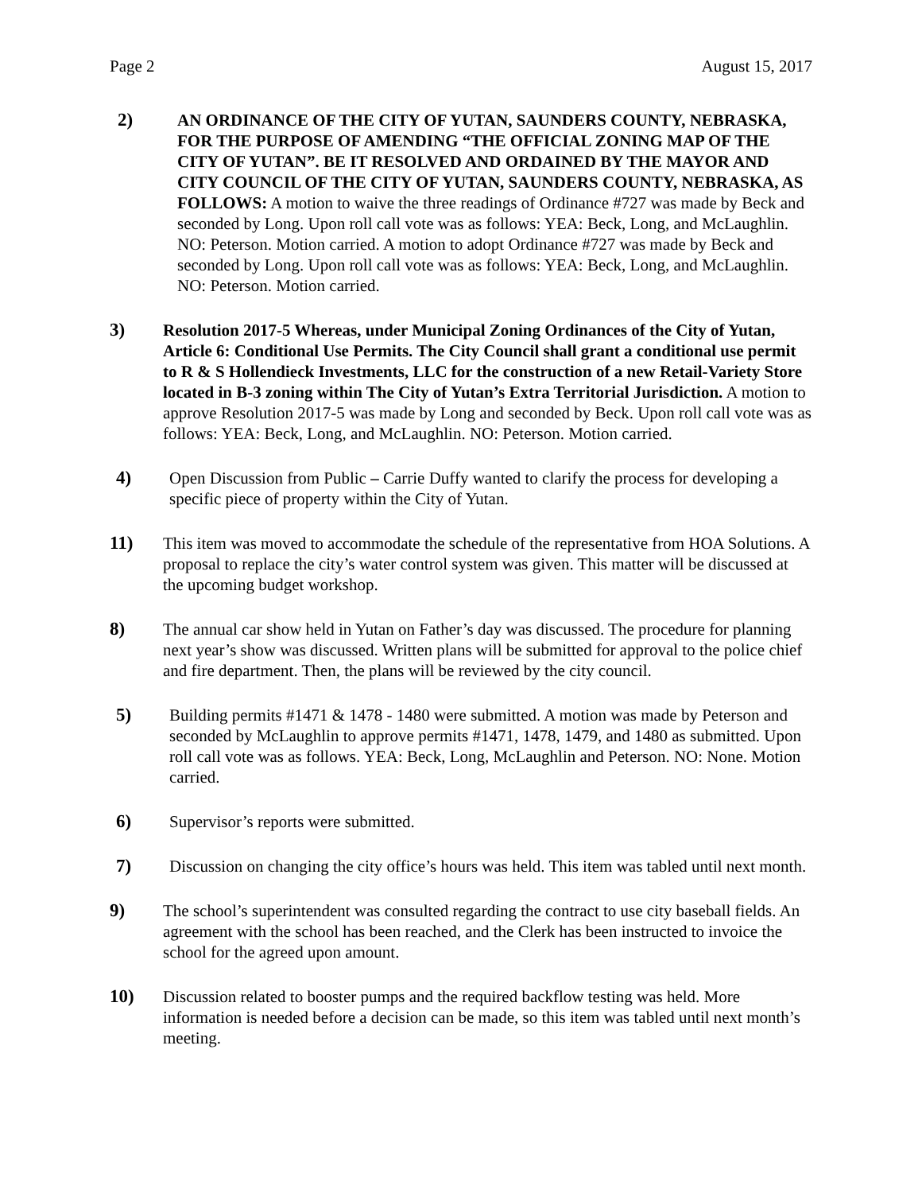Page 2 August 15, 2017
2) AN ORDINANCE OF THE CITY OF YUTAN, SAUNDERS COUNTY, NEBRASKA, FOR THE PURPOSE OF AMENDING “THE OFFICIAL ZONING MAP OF THE CITY OF YUTAN”. BE IT RESOLVED AND ORDAINED BY THE MAYOR AND CITY COUNCIL OF THE CITY OF YUTAN, SAUNDERS COUNTY, NEBRASKA, AS FOLLOWS: A motion to waive the three readings of Ordinance #727 was made by Beck and seconded by Long. Upon roll call vote was as follows: YEA: Beck, Long, and McLaughlin. NO: Peterson. Motion carried. A motion to adopt Ordinance #727 was made by Beck and seconded by Long. Upon roll call vote was as follows: YEA: Beck, Long, and McLaughlin. NO: Peterson. Motion carried.
3) Resolution 2017-5 Whereas, under Municipal Zoning Ordinances of the City of Yutan, Article 6: Conditional Use Permits. The City Council shall grant a conditional use permit to R & S Hollendieck Investments, LLC for the construction of a new Retail-Variety Store located in B-3 zoning within The City of Yutan’s Extra Territorial Jurisdiction. A motion to approve Resolution 2017-5 was made by Long and seconded by Beck. Upon roll call vote was as follows: YEA: Beck, Long, and McLaughlin. NO: Peterson. Motion carried.
4) Open Discussion from Public – Carrie Duffy wanted to clarify the process for developing a specific piece of property within the City of Yutan.
11) This item was moved to accommodate the schedule of the representative from HOA Solutions. A proposal to replace the city’s water control system was given. This matter will be discussed at the upcoming budget workshop.
8) The annual car show held in Yutan on Father’s day was discussed. The procedure for planning next year’s show was discussed. Written plans will be submitted for approval to the police chief and fire department. Then, the plans will be reviewed by the city council.
5) Building permits #1471 & 1478 - 1480 were submitted. A motion was made by Peterson and seconded by McLaughlin to approve permits #1471, 1478, 1479, and 1480 as submitted. Upon roll call vote was as follows. YEA: Beck, Long, McLaughlin and Peterson. NO: None. Motion carried.
6) Supervisor’s reports were submitted.
7) Discussion on changing the city office’s hours was held. This item was tabled until next month.
9) The school’s superintendent was consulted regarding the contract to use city baseball fields. An agreement with the school has been reached, and the Clerk has been instructed to invoice the school for the agreed upon amount.
10) Discussion related to booster pumps and the required backflow testing was held. More information is needed before a decision can be made, so this item was tabled until next month’s meeting.